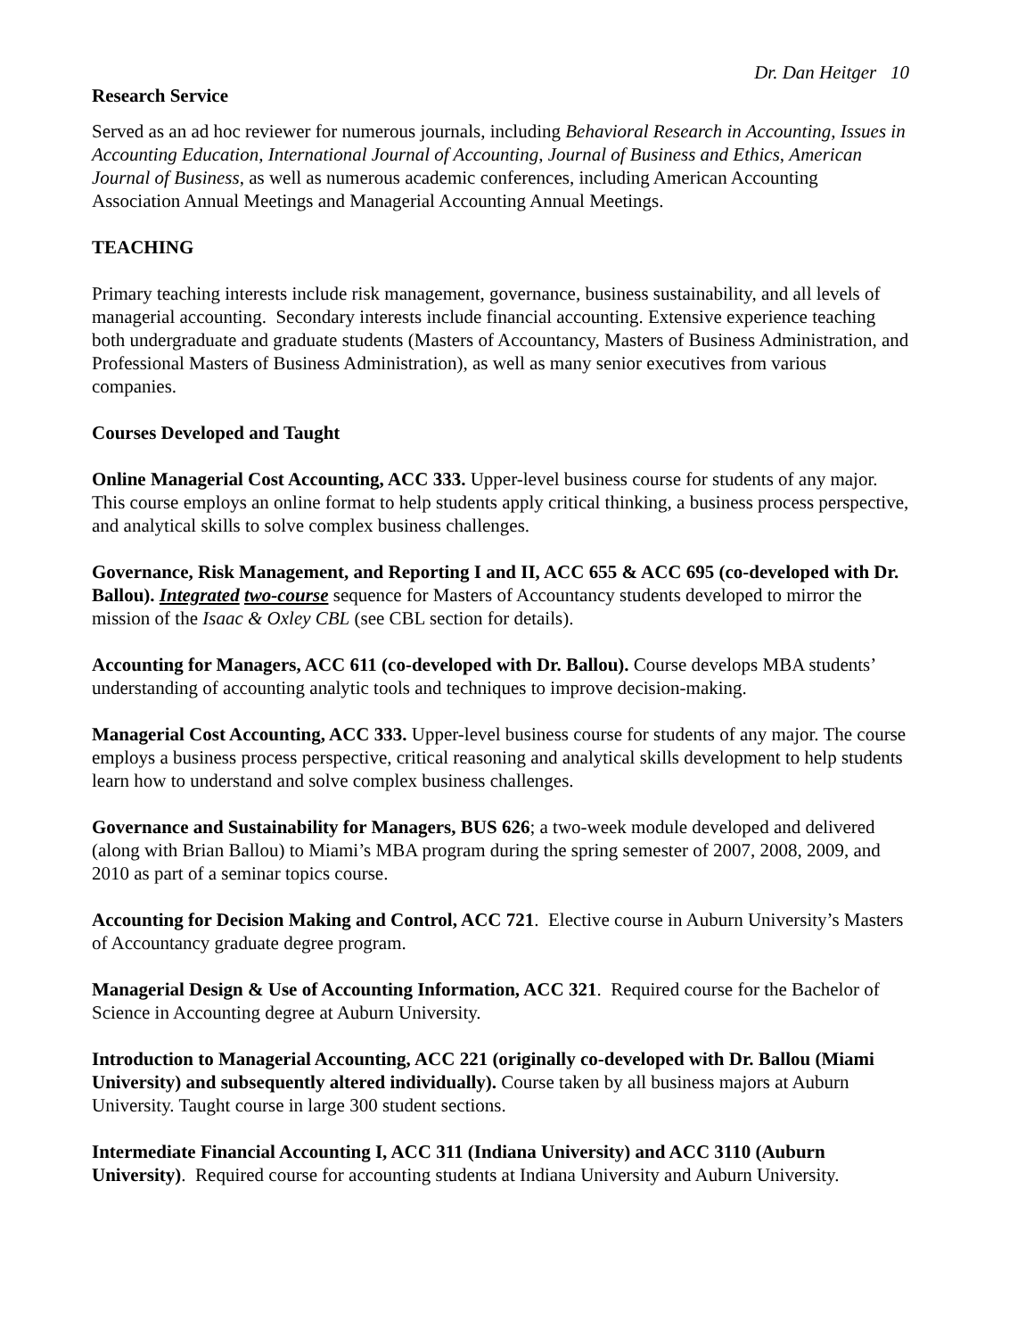Dr. Dan Heitger 10
Research Service
Served as an ad hoc reviewer for numerous journals, including Behavioral Research in Accounting, Issues in Accounting Education, International Journal of Accounting, Journal of Business and Ethics, American Journal of Business, as well as numerous academic conferences, including American Accounting Association Annual Meetings and Managerial Accounting Annual Meetings.
TEACHING
Primary teaching interests include risk management, governance, business sustainability, and all levels of managerial accounting. Secondary interests include financial accounting. Extensive experience teaching both undergraduate and graduate students (Masters of Accountancy, Masters of Business Administration, and Professional Masters of Business Administration), as well as many senior executives from various companies.
Courses Developed and Taught
Online Managerial Cost Accounting, ACC 333. Upper-level business course for students of any major. This course employs an online format to help students apply critical thinking, a business process perspective, and analytical skills to solve complex business challenges.
Governance, Risk Management, and Reporting I and II, ACC 655 & ACC 695 (co-developed with Dr. Ballou). Integrated two-course sequence for Masters of Accountancy students developed to mirror the mission of the Isaac & Oxley CBL (see CBL section for details).
Accounting for Managers, ACC 611 (co-developed with Dr. Ballou). Course develops MBA students’ understanding of accounting analytic tools and techniques to improve decision-making.
Managerial Cost Accounting, ACC 333. Upper-level business course for students of any major. The course employs a business process perspective, critical reasoning and analytical skills development to help students learn how to understand and solve complex business challenges.
Governance and Sustainability for Managers, BUS 626; a two-week module developed and delivered (along with Brian Ballou) to Miami’s MBA program during the spring semester of 2007, 2008, 2009, and 2010 as part of a seminar topics course.
Accounting for Decision Making and Control, ACC 721. Elective course in Auburn University’s Masters of Accountancy graduate degree program.
Managerial Design & Use of Accounting Information, ACC 321. Required course for the Bachelor of Science in Accounting degree at Auburn University.
Introduction to Managerial Accounting, ACC 221 (originally co-developed with Dr. Ballou (Miami University) and subsequently altered individually). Course taken by all business majors at Auburn University. Taught course in large 300 student sections.
Intermediate Financial Accounting I, ACC 311 (Indiana University) and ACC 3110 (Auburn University). Required course for accounting students at Indiana University and Auburn University.